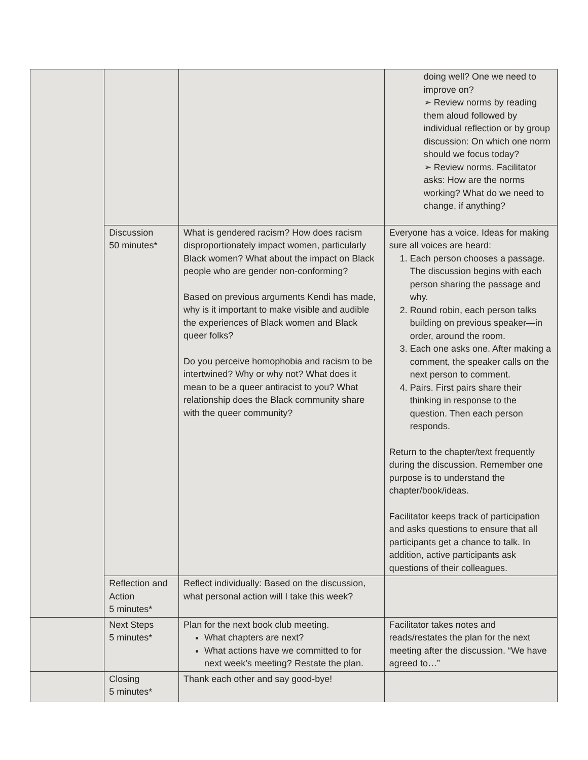| | | | doing well? One we need to improve on? ➢ Review norms by reading them aloud followed by individual reflection or by group discussion: On which one norm should we focus today? ➢ Review norms. Facilitator asks: How are the norms working? What do we need to change, if anything? |
| | Discussion 50 minutes* | What is gendered racism? How does racism disproportionately impact women, particularly Black women? What about the impact on Black people who are gender non-conforming? Based on previous arguments Kendi has made, why is it important to make visible and audible the experiences of Black women and Black queer folks? Do you perceive homophobia and racism to be intertwined? Why or why not? What does it mean to be a queer antiracist to you? What relationship does the Black community share with the queer community? | Everyone has a voice. Ideas for making sure all voices are heard: 1. Each person chooses a passage. The discussion begins with each person sharing the passage and why. 2. Round robin, each person talks building on previous speaker—in order, around the room. 3. Each one asks one. After making a comment, the speaker calls on the next person to comment. 4. Pairs. First pairs share their thinking in response to the question. Then each person responds. Return to the chapter/text frequently during the discussion. Remember one purpose is to understand the chapter/book/ideas. Facilitator keeps track of participation and asks questions to ensure that all participants get a chance to talk. In addition, active participants ask questions of their colleagues. |
| | Reflection and Action 5 minutes* | Reflect individually: Based on the discussion, what personal action will I take this week? | |
| | Next Steps 5 minutes* | Plan for the next book club meeting. What chapters are next? What actions have we committed to for next week’s meeting? Restate the plan. | Facilitator takes notes and reads/restates the plan for the next meeting after the discussion. “We have agreed to…” |
| | Closing 5 minutes* | Thank each other and say good-bye! | |